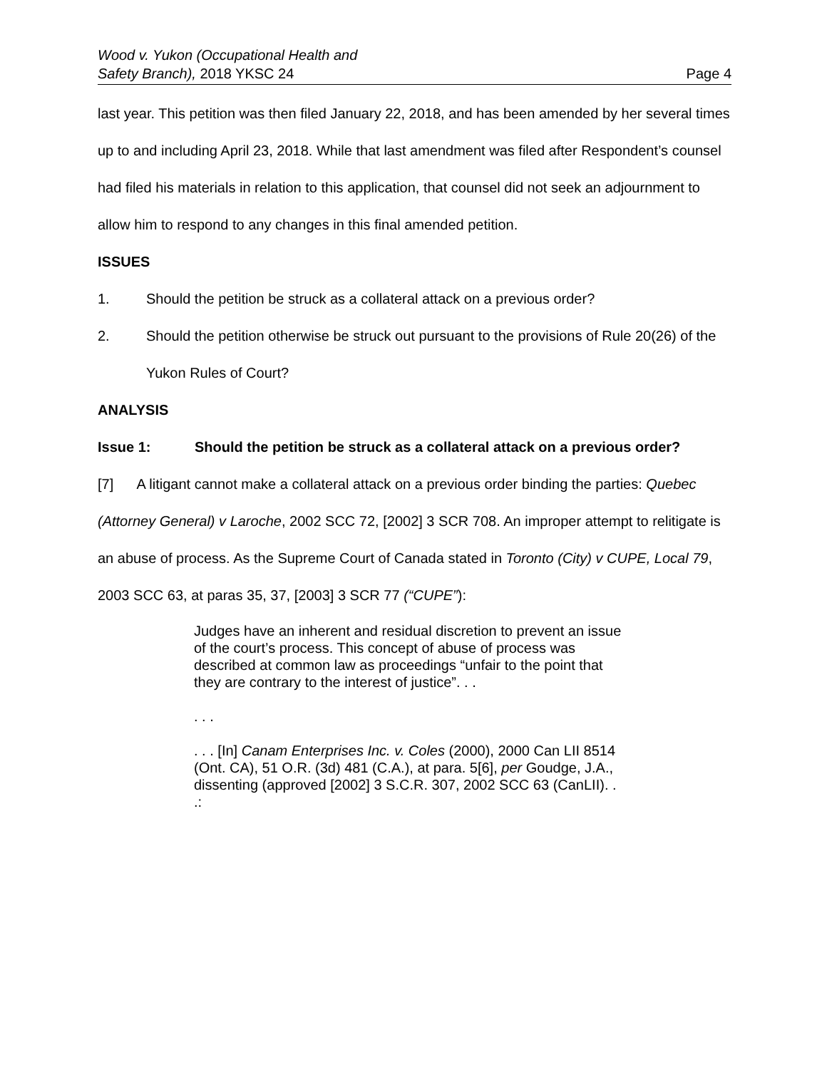Wood v. Yukon (Occupational Health and
Safety Branch), 2018 YKSC 24
Page 4
last year. This petition was then filed January 22, 2018, and has been amended by her several times up to and including April 23, 2018. While that last amendment was filed after Respondent’s counsel had filed his materials in relation to this application, that counsel did not seek an adjournment to allow him to respond to any changes in this final amended petition.
ISSUES
1. Should the petition be struck as a collateral attack on a previous order?
2. Should the petition otherwise be struck out pursuant to the provisions of Rule 20(26) of the Yukon Rules of Court?
ANALYSIS
Issue 1: Should the petition be struck as a collateral attack on a previous order?
[7] A litigant cannot make a collateral attack on a previous order binding the parties: Quebec (Attorney General) v Laroche, 2002 SCC 72, [2002] 3 SCR 708. An improper attempt to relitigate is an abuse of process. As the Supreme Court of Canada stated in Toronto (City) v CUPE, Local 79, 2003 SCC 63, at paras 35, 37, [2003] 3 SCR 77 (“CUPE”):
Judges have an inherent and residual discretion to prevent an issue of the court’s process. This concept of abuse of process was described at common law as proceedings “unfair to the point that they are contrary to the interest of justice”. . .
. . .
. . . [In] Canam Enterprises Inc. v. Coles (2000), 2000 Can LII 8514 (Ont. CA), 51 O.R. (3d) 481 (C.A.), at para. 5[6], per Goudge, J.A., dissenting (approved [2002] 3 S.C.R. 307, 2002 SCC 63 (CanLII). . .: